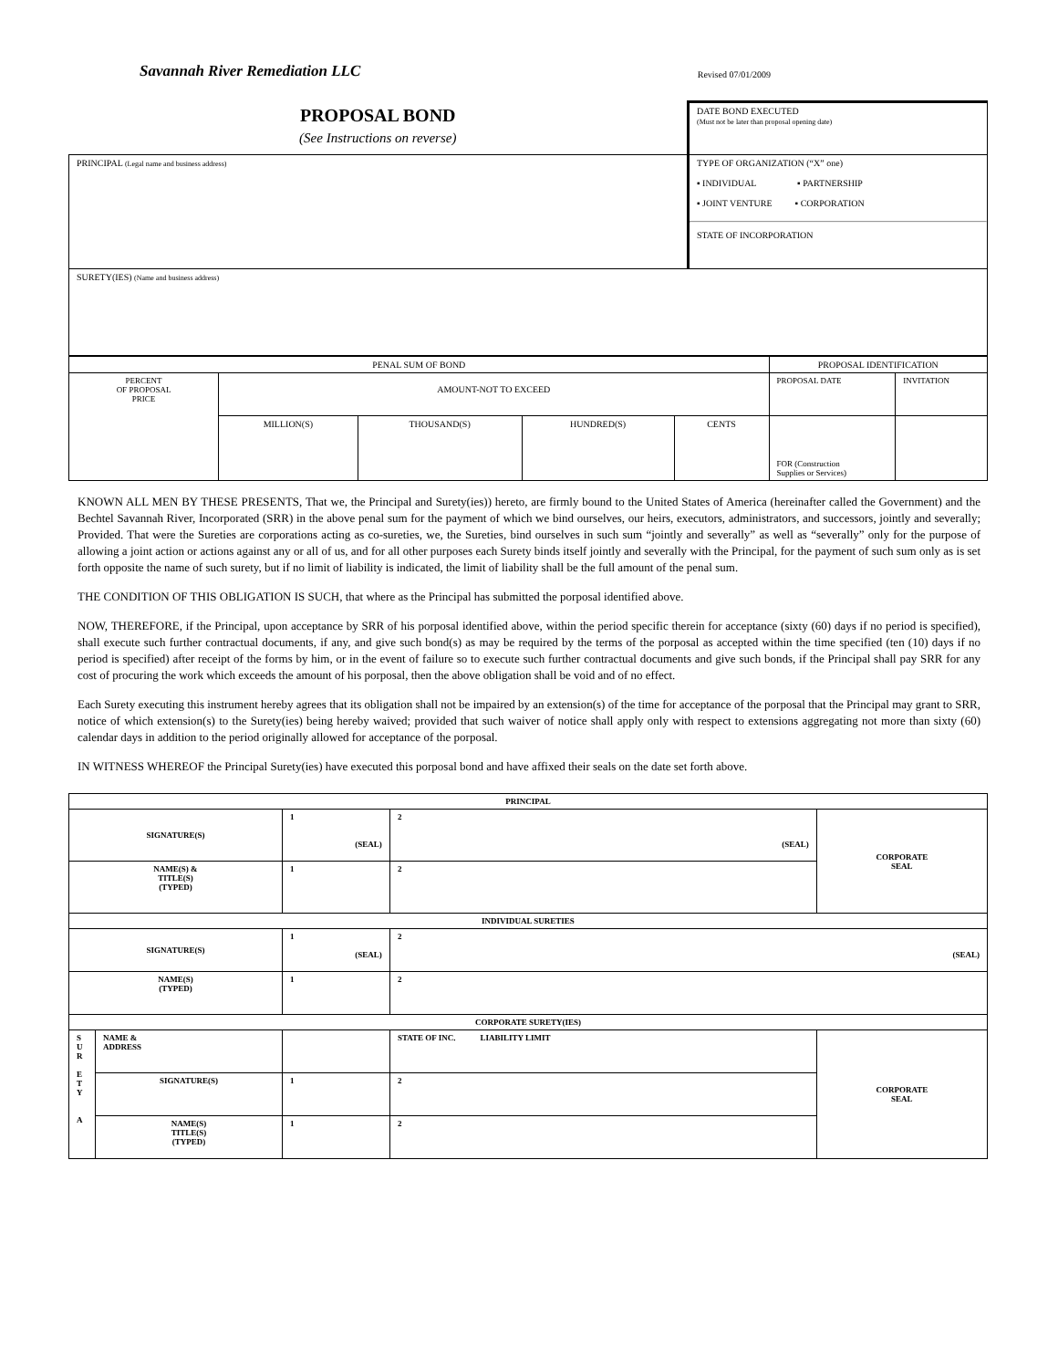Savannah River Remediation LLC Revised 07/01/2009
| PROPOSAL BOND (See Instructions on reverse) | DATE BOND EXECUTED (Must not be later than proposal opening date) |
| PRINCIPAL (Legal name and business address) | TYPE OF ORGANIZATION (“X” one) ▪ INDIVIDUAL ▪ PARTNERSHIP ▪ JOINT VENTURE ▪ CORPORATION STATE OF INCORPORATION |
| SURETY(IES) (Name and business address) | |
| PENAL SUM OF BOND | | | | | PROPOSAL IDENTIFICATION | |
| PERCENT OF PROPOSAL PRICE | AMOUNT-NOT TO EXCEED | | | | PROPOSAL DATE | INVITATION |
| | MILLION(S) | THOUSAND(S) | HUNDRED(S) | CENTS | FOR (Construction Supplies or Services) | |
KNOWN ALL MEN BY THESE PRESENTS, That we, the Principal and Surety(ies)) hereto, are firmly bound to the United States of America (hereinafter called the Government) and the Bechtel Savannah River, Incorporated (SRR) in the above penal sum for the payment of which we bind ourselves, our heirs, executors, administrators, and successors, jointly and severally; Provided. That were the Sureties are corporations acting as co-sureties, we, the Sureties, bind ourselves in such sum “jointly and severally” as well as “severally” only for the purpose of allowing a joint action or actions against any or all of us, and for all other purposes each Surety binds itself jointly and severally with the Principal, for the payment of such sum only as is set forth opposite the name of such surety, but if no limit of liability is indicated, the limit of liability shall be the full amount of the penal sum.
THE CONDITION OF THIS OBLIGATION IS SUCH, that where as the Principal has submitted the porposal identified above.
NOW, THEREFORE, if the Principal, upon acceptance by SRR of his porposal identified above, within the period specific therein for acceptance (sixty (60) days if no period is specified), shall execute such further contractual documents, if any, and give such bond(s) as may be required by the terms of the porposal as accepted within the time specified (ten (10) days if no period is specified) after receipt of the forms by him, or in the event of failure so to execute such further contractual documents and give such bonds, if the Principal shall pay SRR for any cost of procuring the work which exceeds the amount of his porposal, then the above obligation shall be void and of no effect.
Each Surety executing this instrument hereby agrees that its obligation shall not be impaired by an extension(s) of the time for acceptance of the porposal that the Principal may grant to SRR, notice of which extension(s) to the Surety(ies) being hereby waived; provided that such waiver of notice shall apply only with respect to extensions aggregating not more than sixty (60) calendar days in addition to the period originally allowed for acceptance of the porposal.
IN WITNESS WHEREOF the Principal Surety(ies) have executed this porposal bond and have affixed their seals on the date set forth above.
| PRINCIPAL | | | | |
| --- | --- | --- | --- | --- |
| SIGNATURE(S) | | 1 (SEAL) | 2 (SEAL) | CORPORATE SEAL |
| NAME(S) & TITLE(S) (TYPED) | | 1 | 2 | |
| INDIVIDUAL SURETIES | | | | |
| SIGNATURE(S) | | 1 (SEAL) | 2 (SEAL) | |
| NAME(S) (TYPED) | | 1 | 2 | |
| CORPORATE SURETY(IES) | | | | |
| S U R E T Y A | NAME & ADDRESS | | STATE OF INC. LIABILITY LIMIT | CORPORATE SEAL |
| | SIGNATURE(S) | 1 | 2 | |
| | NAME(S) TITLE(S) (TYPED) | 1 | 2 | |